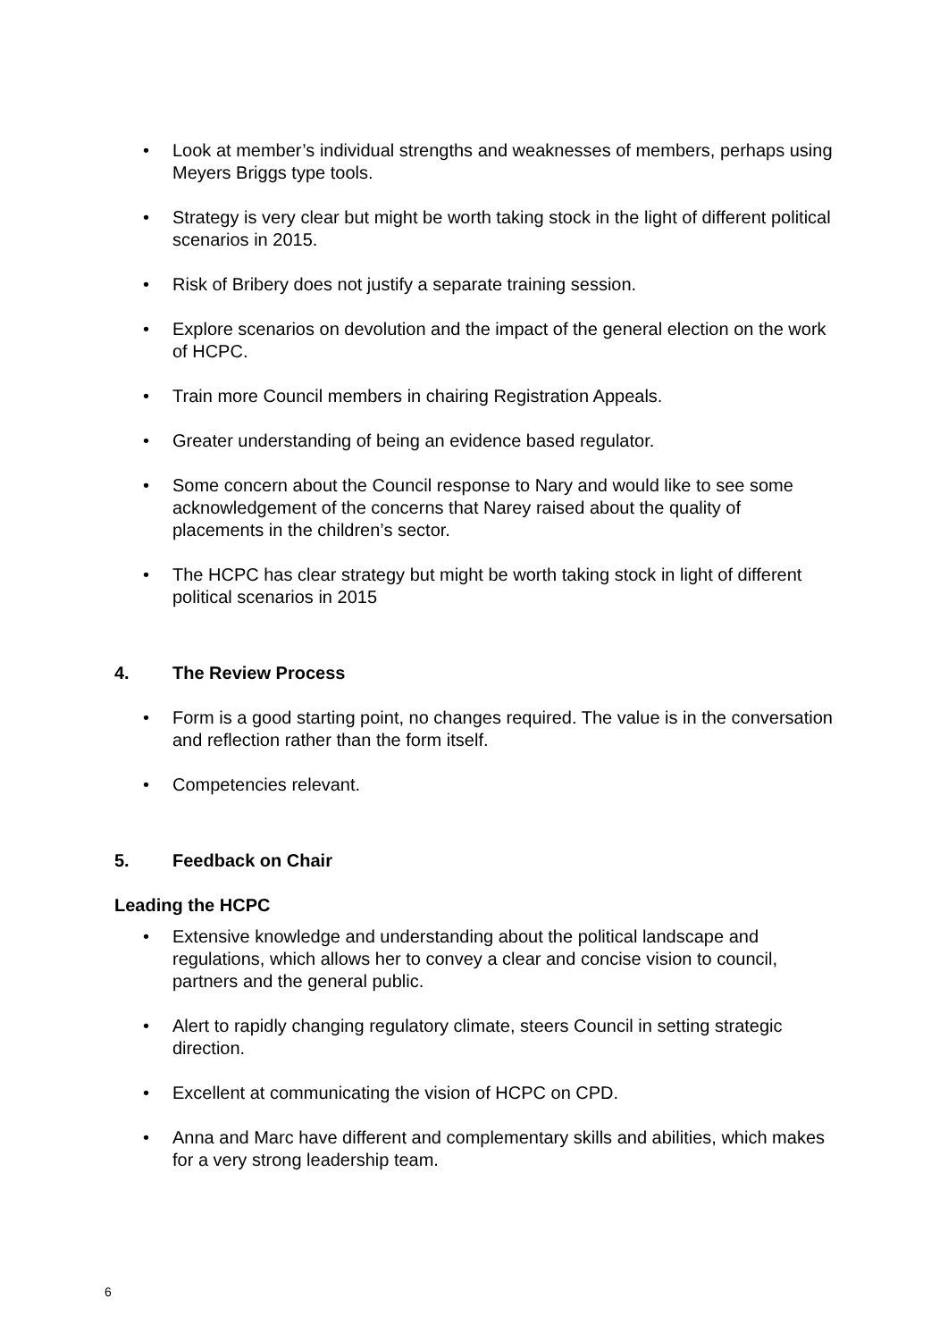• Look at member’s individual strengths and weaknesses of members, perhaps using Meyers Briggs type tools.
• Strategy is very clear but might be worth taking stock in the light of different political scenarios in 2015.
• Risk of Bribery does not justify a separate training session.
• Explore scenarios on devolution and the impact of the general election on the work of HCPC.
• Train more Council members in chairing Registration Appeals.
• Greater understanding of being an evidence based regulator.
• Some concern about the Council response to Nary and would like to see some acknowledgement of the concerns that Narey raised about the quality of placements in the children’s sector.
• The HCPC has clear strategy but might be worth taking stock in light of different political scenarios in 2015
4. The Review Process
• Form is a good starting point, no changes required. The value is in the conversation and reflection rather than the form itself.
• Competencies relevant.
5. Feedback on Chair
Leading the HCPC
• Extensive knowledge and understanding about the political landscape and regulations, which allows her to convey a clear and concise vision to council, partners and the general public.
• Alert to rapidly changing regulatory climate, steers Council in setting strategic direction.
• Excellent at communicating the vision of HCPC on CPD.
• Anna and Marc have different and complementary skills and abilities, which makes for a very strong leadership team.
6